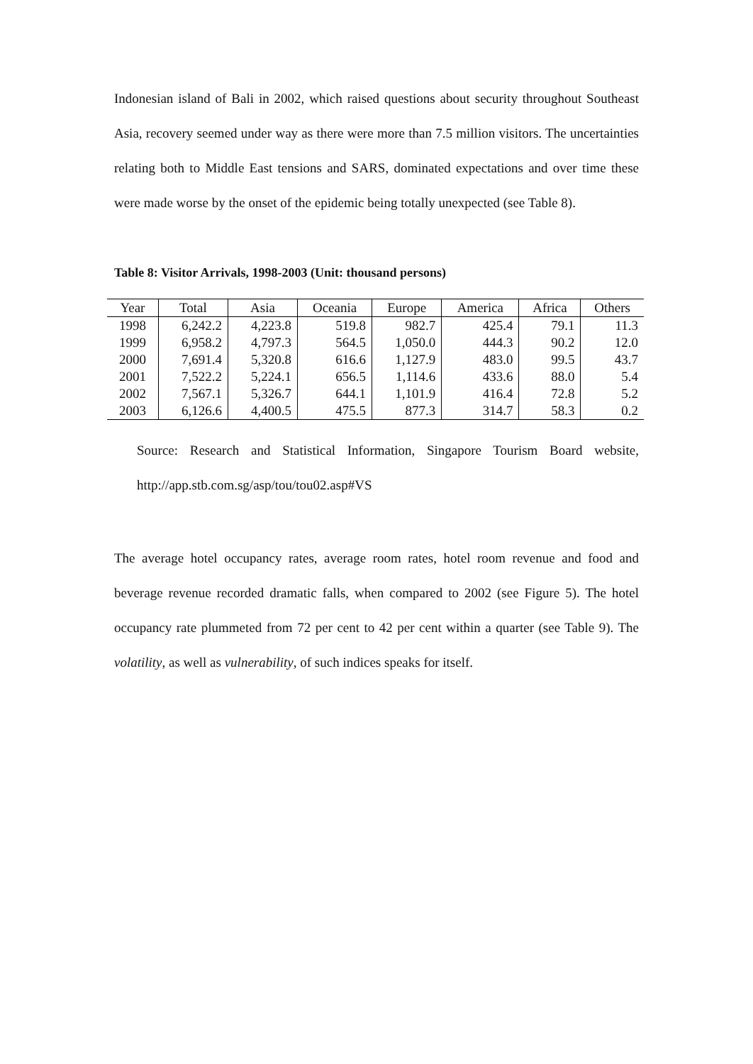Indonesian island of Bali in 2002, which raised questions about security throughout Southeast Asia, recovery seemed under way as there were more than 7.5 million visitors. The uncertainties relating both to Middle East tensions and SARS, dominated expectations and over time these were made worse by the onset of the epidemic being totally unexpected (see Table 8).
Table 8: Visitor Arrivals, 1998-2003 (Unit: thousand persons)
| Year | Total | Asia | Oceania | Europe | America | Africa | Others |
| --- | --- | --- | --- | --- | --- | --- | --- |
| 1998 | 6,242.2 | 4,223.8 | 519.8 | 982.7 | 425.4 | 79.1 | 11.3 |
| 1999 | 6,958.2 | 4,797.3 | 564.5 | 1,050.0 | 444.3 | 90.2 | 12.0 |
| 2000 | 7,691.4 | 5,320.8 | 616.6 | 1,127.9 | 483.0 | 99.5 | 43.7 |
| 2001 | 7,522.2 | 5,224.1 | 656.5 | 1,114.6 | 433.6 | 88.0 | 5.4 |
| 2002 | 7,567.1 | 5,326.7 | 644.1 | 1,101.9 | 416.4 | 72.8 | 5.2 |
| 2003 | 6,126.6 | 4,400.5 | 475.5 | 877.3 | 314.7 | 58.3 | 0.2 |
Source: Research and Statistical Information, Singapore Tourism Board website, http://app.stb.com.sg/asp/tou/tou02.asp#VS
The average hotel occupancy rates, average room rates, hotel room revenue and food and beverage revenue recorded dramatic falls, when compared to 2002 (see Figure 5). The hotel occupancy rate plummeted from 72 per cent to 42 per cent within a quarter (see Table 9). The volatility, as well as vulnerability, of such indices speaks for itself.